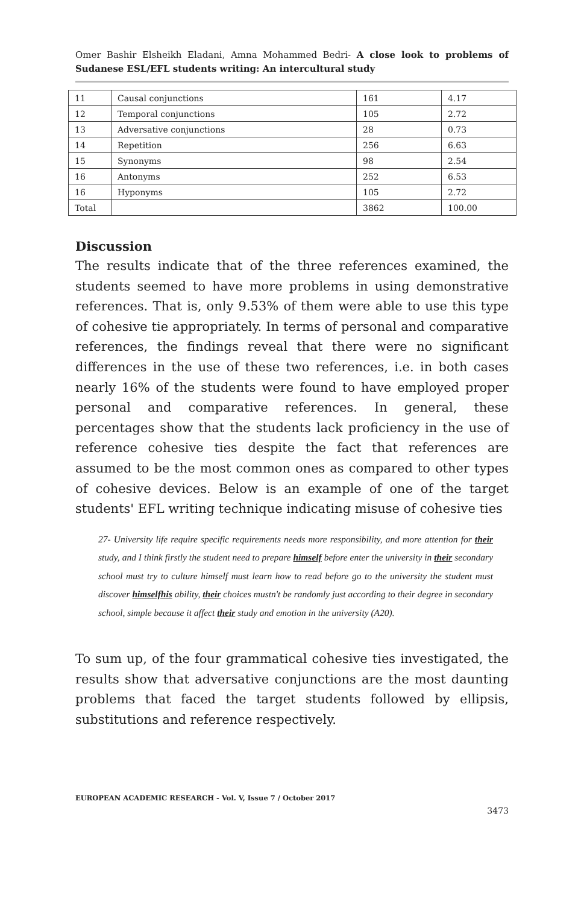Omer Bashir Elsheikh Eladani, Amna Mohammed Bedri- A close look to problems of Sudanese ESL/EFL students writing: An intercultural study
| 11 | Causal conjunctions | 161 | 4.17 |
| 12 | Temporal conjunctions | 105 | 2.72 |
| 13 | Adversative conjunctions | 28 | 0.73 |
| 14 | Repetition | 256 | 6.63 |
| 15 | Synonyms | 98 | 2.54 |
| 16 | Antonyms | 252 | 6.53 |
| 16 | Hyponyms | 105 | 2.72 |
| Total | | 3862 | 100.00 |
Discussion
The results indicate that of the three references examined, the students seemed to have more problems in using demonstrative references. That is, only 9.53% of them were able to use this type of cohesive tie appropriately. In terms of personal and comparative references, the findings reveal that there were no significant differences in the use of these two references, i.e. in both cases nearly 16% of the students were found to have employed proper personal and comparative references. In general, these percentages show that the students lack proficiency in the use of reference cohesive ties despite the fact that references are assumed to be the most common ones as compared to other types of cohesive devices. Below is an example of one of the target students' EFL writing technique indicating misuse of cohesive ties
27- University life require specific requirements needs more responsibility, and more attention for their study, and I think firstly the student need to prepare himself before enter the university in their secondary school must try to culture himself must learn how to read before go to the university the student must discover himselfhis ability, their choices mustn't be randomly just according to their degree in secondary school, simple because it affect their study and emotion in the university (A20).
To sum up, of the four grammatical cohesive ties investigated, the results show that adversative conjunctions are the most daunting problems that faced the target students followed by ellipsis, substitutions and reference respectively.
EUROPEAN ACADEMIC RESEARCH - Vol. V, Issue 7 / October 2017
3473